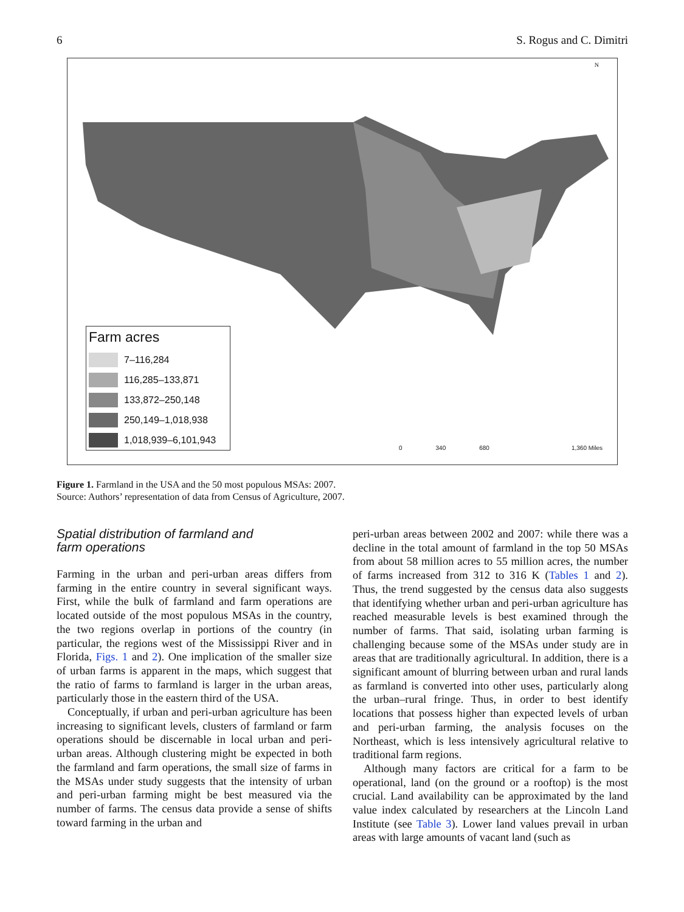6 S. Rogus and C. Dimitri
N
Farm acres
7–116,284
116,285–133,871
133,872–250,148
250,149–1,018,938
1,018,939–6,101,943
0 340 680 1,360 Miles
Figure 1. Farmland in the USA and the 50 most populous MSAs: 2007.
Source: Authors’ representation of data from Census of Agriculture, 2007.
Spatial distribution of farmland and
farm operations
Farming in the urban and peri-urban areas differs from farming in the entire country in several significant ways. First, while the bulk of farmland and farm operations are located outside of the most populous MSAs in the country, the two regions overlap in portions of the country (in particular, the regions west of the Mississippi River and in Florida, Figs. 1 and 2). One implication of the smaller size of urban farms is apparent in the maps, which suggest that the ratio of farms to farmland is larger in the urban areas, particularly those in the eastern third of the USA.
Conceptually, if urban and peri-urban agriculture has been increasing to significant levels, clusters of farmland or farm operations should be discernable in local urban and peri-urban areas. Although clustering might be expected in both the farmland and farm operations, the small size of farms in the MSAs under study suggests that the intensity of urban and peri-urban farming might be best measured via the number of farms. The census data provide a sense of shifts toward farming in the urban and
peri-urban areas between 2002 and 2007: while there was a decline in the total amount of farmland in the top 50 MSAs from about 58 million acres to 55 million acres, the number of farms increased from 312 to 316 K (Tables 1 and 2). Thus, the trend suggested by the census data also suggests that identifying whether urban and peri-urban agriculture has reached measurable levels is best examined through the number of farms. That said, isolating urban farming is challenging because some of the MSAs under study are in areas that are traditionally agricultural. In addition, there is a significant amount of blurring between urban and rural lands as farmland is converted into other uses, particularly along the urban–rural fringe. Thus, in order to best identify locations that possess higher than expected levels of urban and peri-urban farming, the analysis focuses on the Northeast, which is less intensively agricultural relative to traditional farm regions.
Although many factors are critical for a farm to be operational, land (on the ground or a rooftop) is the most crucial. Land availability can be approximated by the land value index calculated by researchers at the Lincoln Land Institute (see Table 3). Lower land values prevail in urban areas with large amounts of vacant land (such as